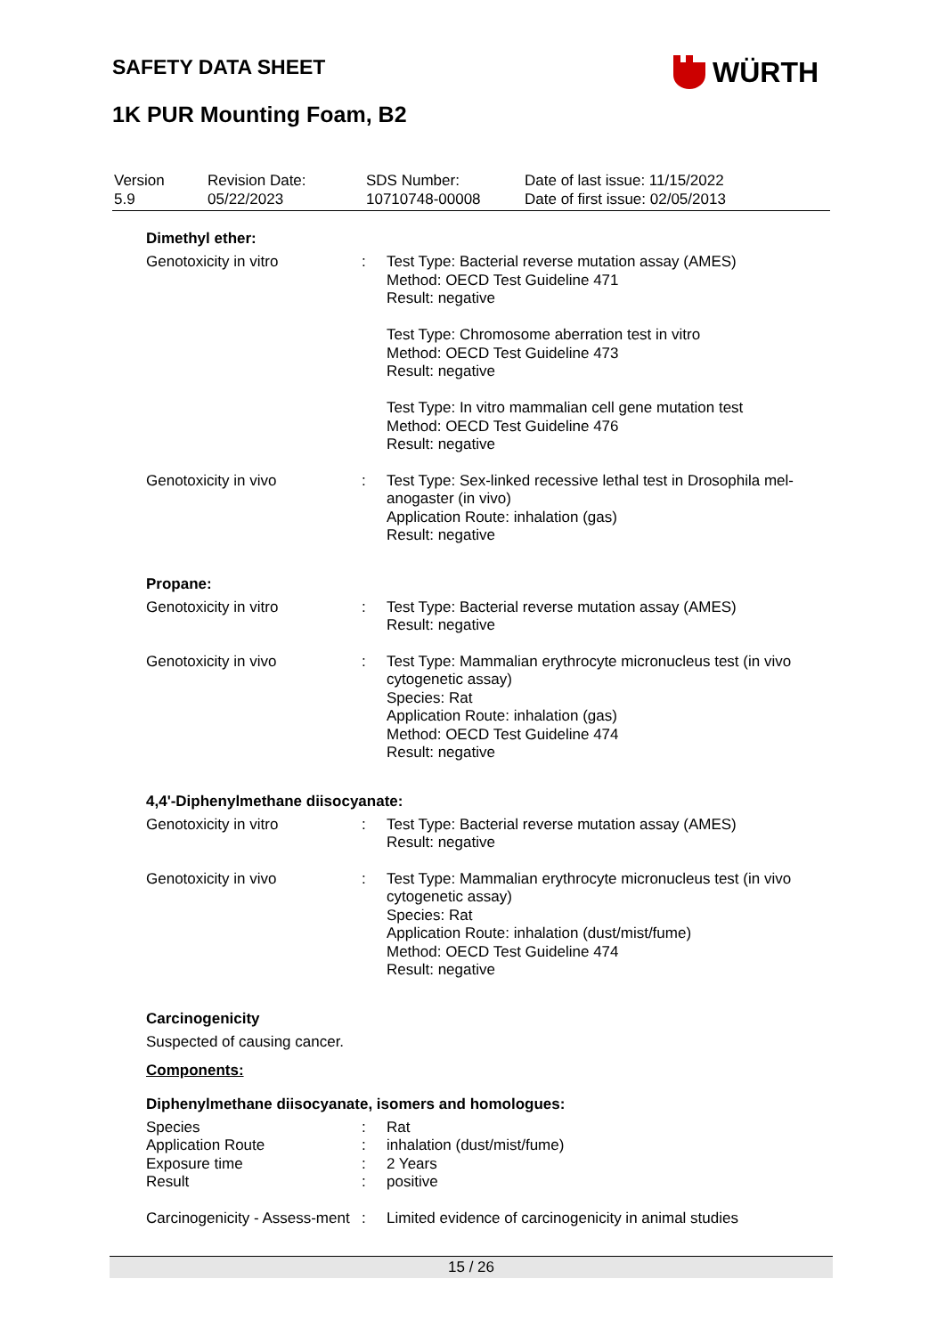SAFETY DATA SHEET WÜRTH
1K PUR Mounting Foam, B2
| Version 5.9 | Revision Date: 05/22/2023 | SDS Number: 10710748-00008 | Date of last issue: 11/15/2022 Date of first issue: 02/05/2013 |
Dimethyl ether:
| Genotoxicity in vitro | : | Test Type: Bacterial reverse mutation assay (AMES) Method: OECD Test Guideline 471 Result: negative Test Type: Chromosome aberration test in vitro Method: OECD Test Guideline 473 Result: negative Test Type: In vitro mammalian cell gene mutation test Method: OECD Test Guideline 476 Result: negative |
| Genotoxicity in vivo | : | Test Type: Sex-linked recessive lethal test in Drosophila mel-anogaster (in vivo) Application Route: inhalation (gas) Result: negative |
Propane:
| Genotoxicity in vitro | : | Test Type: Bacterial reverse mutation assay (AMES) Result: negative |
| Genotoxicity in vivo | : | Test Type: Mammalian erythrocyte micronucleus test (in vivo cytogenetic assay) Species: Rat Application Route: inhalation (gas) Method: OECD Test Guideline 474 Result: negative |
4,4'-Diphenylmethane diisocyanate:
| Genotoxicity in vitro | : | Test Type: Bacterial reverse mutation assay (AMES) Result: negative |
| Genotoxicity in vivo | : | Test Type: Mammalian erythrocyte micronucleus test (in vivo cytogenetic assay) Species: Rat Application Route: inhalation (dust/mist/fume) Method: OECD Test Guideline 474 Result: negative |
Carcinogenicity
Suspected of causing cancer.
Components:
Diphenylmethane diisocyanate, isomers and homologues:
| Species | : | Rat |
| Application Route | : | inhalation (dust/mist/fume) |
| Exposure time | : | 2 Years |
| Result | : | positive |
| Carcinogenicity - Assess-ment | : | Limited evidence of carcinogenicity in animal studies |
15 / 26